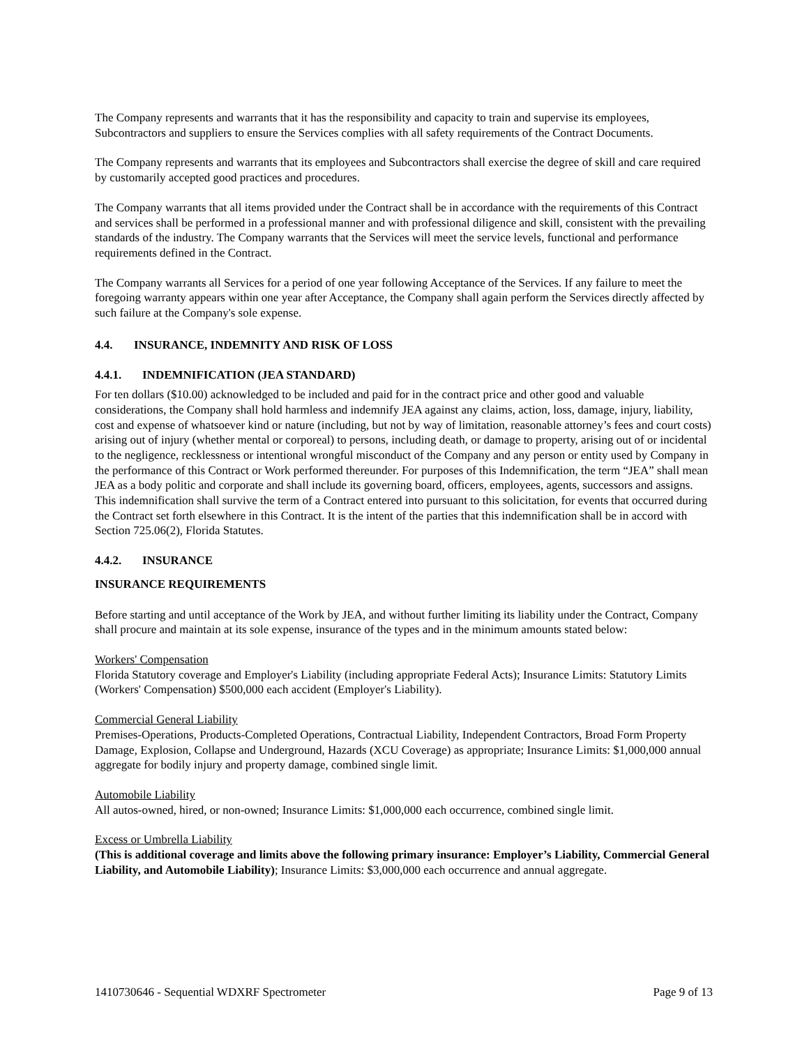The Company represents and warrants that it has the responsibility and capacity to train and supervise its employees, Subcontractors and suppliers to ensure the Services complies with all safety requirements of the Contract Documents.
The Company represents and warrants that its employees and Subcontractors shall exercise the degree of skill and care required by customarily accepted good practices and procedures.
The Company warrants that all items provided under the Contract shall be in accordance with the requirements of this Contract and services shall be performed in a professional manner and with professional diligence and skill, consistent with the prevailing standards of the industry. The Company warrants that the Services will meet the service levels, functional and performance requirements defined in the Contract.
The Company warrants all Services for a period of one year following Acceptance of the Services. If any failure to meet the foregoing warranty appears within one year after Acceptance, the Company shall again perform the Services directly affected by such failure at the Company's sole expense.
4.4. INSURANCE, INDEMNITY AND RISK OF LOSS
4.4.1. INDEMNIFICATION (JEA STANDARD)
For ten dollars ($10.00) acknowledged to be included and paid for in the contract price and other good and valuable considerations, the Company shall hold harmless and indemnify JEA against any claims, action, loss, damage, injury, liability, cost and expense of whatsoever kind or nature (including, but not by way of limitation, reasonable attorney’s fees and court costs) arising out of injury (whether mental or corporeal) to persons, including death, or damage to property, arising out of or incidental to the negligence, recklessness or intentional wrongful misconduct of the Company and any person or entity used by Company in the performance of this Contract or Work performed thereunder. For purposes of this Indemnification, the term “JEA” shall mean JEA as a body politic and corporate and shall include its governing board, officers, employees, agents, successors and assigns. This indemnification shall survive the term of a Contract entered into pursuant to this solicitation, for events that occurred during the Contract set forth elsewhere in this Contract. It is the intent of the parties that this indemnification shall be in accord with Section 725.06(2), Florida Statutes.
4.4.2. INSURANCE
INSURANCE REQUIREMENTS
Before starting and until acceptance of the Work by JEA, and without further limiting its liability under the Contract, Company shall procure and maintain at its sole expense, insurance of the types and in the minimum amounts stated below:
Workers' Compensation
Florida Statutory coverage and Employer's Liability (including appropriate Federal Acts); Insurance Limits: Statutory Limits (Workers' Compensation) $500,000 each accident (Employer's Liability).
Commercial General Liability
Premises-Operations, Products-Completed Operations, Contractual Liability, Independent Contractors, Broad Form Property Damage, Explosion, Collapse and Underground, Hazards (XCU Coverage) as appropriate; Insurance Limits: $1,000,000 annual aggregate for bodily injury and property damage, combined single limit.
Automobile Liability
All autos-owned, hired, or non-owned; Insurance Limits: $1,000,000 each occurrence, combined single limit.
Excess or Umbrella Liability
(This is additional coverage and limits above the following primary insurance: Employer’s Liability, Commercial General Liability, and Automobile Liability); Insurance Limits: $3,000,000 each occurrence and annual aggregate.
1410730646 - Sequential WDXRF Spectrometer Page 9 of 13